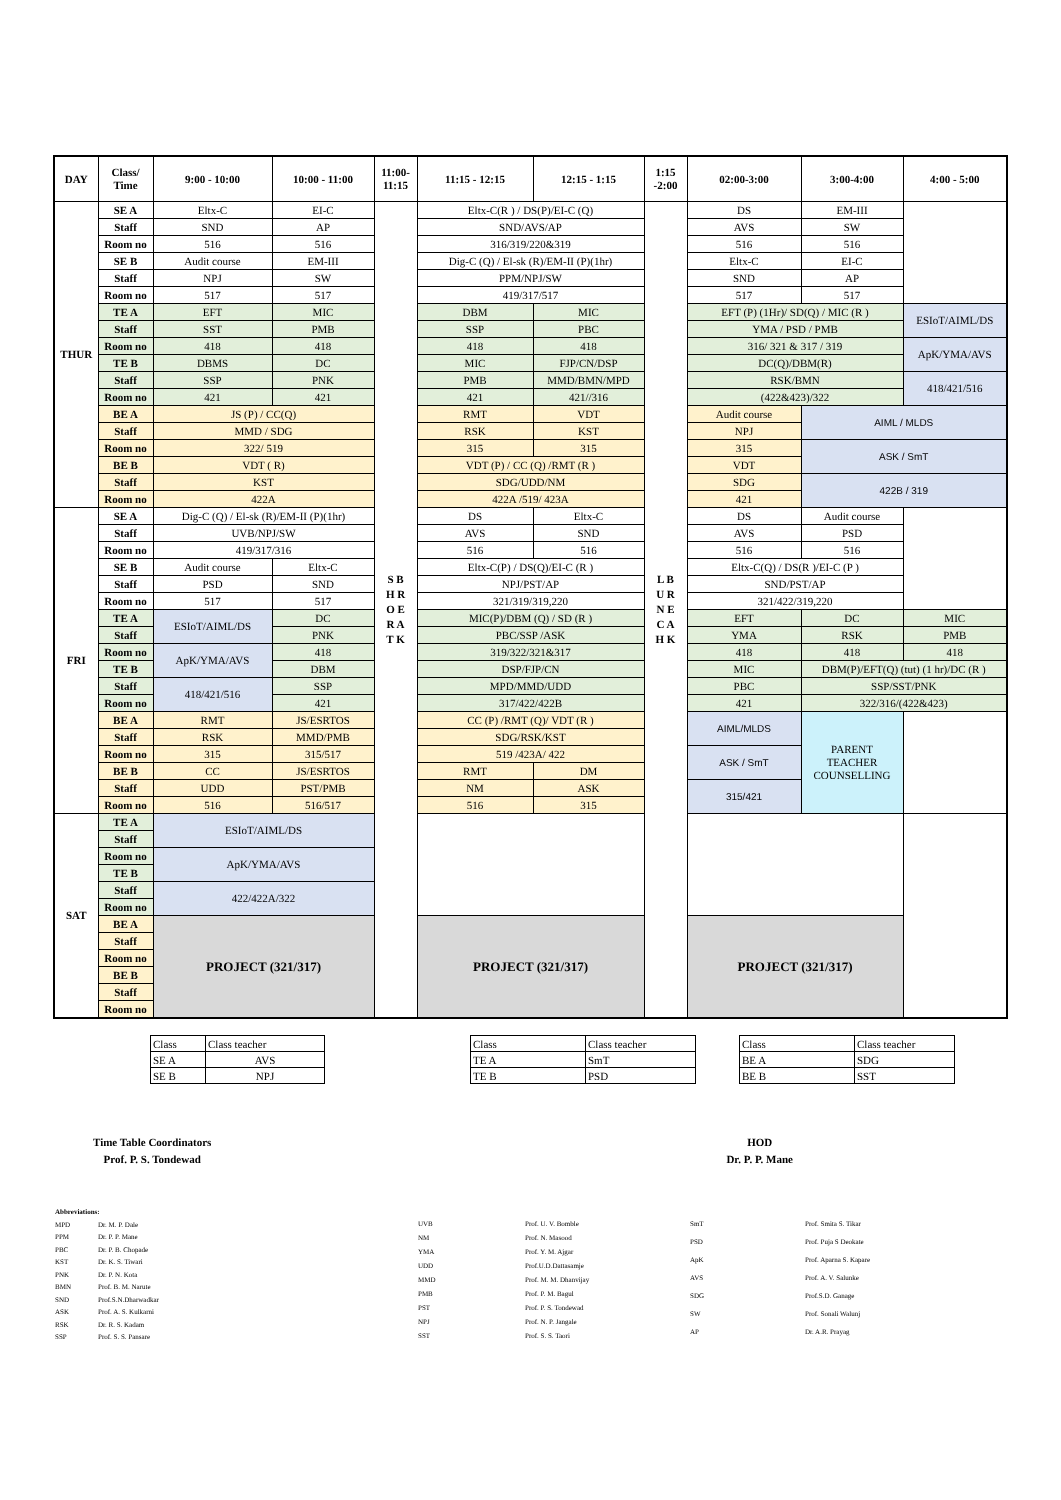| DAY | Class/ Time | 9:00 - 10:00 | 10:00 - 11:00 | 11:00- 11:15 | 11:15 - 12:15 | 12:15 - 1:15 | 1:15 -2:00 | 02:00-3:00 | 3:00-4:00 | 4:00 - 5:00 |
| --- | --- | --- | --- | --- | --- | --- | --- | --- | --- | --- |
| THUR | SE A | Eltx-C | EI-C | S B H R O E R A T K | Eltx-C(R ) / DS(P)/EI-C (Q) | | L B U R N E C A H K | DS | EM-III | |
| | Staff | SND | AP | | SND/AVS/AP | | | AVS | SW | |
| | Room no | 516 | 516 | | 316/319/220&319 | | | 516 | 516 | |
| | SE B | Audit course | EM-III | | Dig-C (Q) / El-sk (R)/EM-II (P)(1hr) | | | Eltx-C | EI-C | |
| | Staff | NPJ | SW | | PPM/NPJ/SW | | | SND | AP | |
| | Room no | 517 | 517 | | 419/317/517 | | | 517 | 517 | |
| | TE A | EFT | MIC | | DBM | MIC | | EFT (P) (1Hr)/ SD(Q) / MIC (R ) | | ESIoT/AIML/DS |
| | Staff | SST | PMB | | SSP | PBC | | YMA / PSD / PMB | | |
| | Room no | 418 | 418 | | 418 | 418 | | 316/ 321 & 317 / 319 | | ApK/YMA/AVS |
| | TE B | DBMS | DC | | MIC | FJP/CN/DSP | | DC(Q)/DBM(R) | | |
| | Staff | SSP | PNK | | PMB | MMD/BMN/MPD | | RSK/BMN | | 418/421/516 |
| | Room no | 421 | 421 | | 421 | 421//316 | | (422&423)/322 | | |
| | BE A | JS (P) / CC(Q) | | | RMT | VDT | | Audit course | AIML / MLDS | |
| | Staff | MMD / SDG | | | RSK | KST | | NPJ | | |
| | Room no | 322/ 519 | | | 315 | 315 | | 315 | ASK / SmT | |
| | BE B | VDT ( R) | | | VDT (P) / CC (Q) /RMT (R ) | | | VDT | | |
| | Staff | KST | | | SDG/UDD/NM | | | SDG | 422B / 319 | |
| | Room no | 422A | | | 422A /519/ 423A | | | 421 | | |
| FRI | SE A | Dig-C (Q) / El-sk (R)/EM-II (P)(1hr) | | | DS | Eltx-C | | DS | Audit course | |
| | Staff | UVB/NPJ/SW | | | AVS | SND | | AVS | PSD | |
| | Room no | 419/317/316 | | | 516 | 516 | | 516 | 516 | |
| | SE B | Audit course | Eltx-C | | Eltx-C(P) / DS(Q)/EI-C (R ) | | | Eltx-C(Q) / DS(R )/EI-C (P ) | | |
| | Staff | PSD | SND | | NPJ/PST/AP | | | SND/PST/AP | | |
| | Room no | 517 | 517 | | 321/319/319,220 | | | 321/422/319,220 | | |
| | TE A | ESIoT/AIML/DS | DC | | MIC(P)/DBM (Q) / SD (R ) | | | EFT | DC | MIC |
| | Staff | | PNK | | PBC/SSP /ASK | | | YMA | RSK | PMB |
| | Room no | ApK/YMA/AVS | 418 | | 319/322/321&317 | | | 418 | 418 | 418 |
| | TE B | | DBM | | DSP/FJP/CN | | | MIC | DBM(P)/EFT(Q) (tut) (1 hr)/DC (R ) | |
| | Staff | 418/421/516 | SSP | | MPD/MMD/UDD | | | PBC | SSP/SST/PNK | |
| | Room no | | 421 | | 317/422/422B | | | 421 | 322/316/(422&423) | |
| | BE A | RMT | JS/ESRTOS | | CC (P) /RMT (Q)/ VDT (R ) | | | AIML/MLDS | PARENT TEACHER COUNSELLING | |
| | Staff | RSK | MMD/PMB | | SDG/RSK/KST | | | | | |
| | Room no | 315 | 315/517 | | 519 /423A/ 422 | | | ASK / SmT | | |
| | BE B | CC | JS/ESRTOS | | RMT | DM | | | | |
| | Staff | UDD | PST/PMB | | NM | ASK | | 315/421 | | |
| | Room no | 516 | 516/517 | | 516 | 315 | | | | |
| SAT | TE A | ESIoT/AIML/DS | | | | | | | | |
| | Staff | | | | | | | | | |
| | Room no | ApK/YMA/AVS | | | | | | | | |
| | TE B | | | | | | | | | |
| | Staff | 422/422A/322 | | | | | | | | |
| | Room no | | | | | | | | | |
| | BE A | PROJECT (321/317) | | | PROJECT (321/317) | | | PROJECT (321/317) | | |
| | Staff | | | | | | | | | |
| | Room no | | | | | | | | | |
| | BE B | | | | | | | | | |
| | Staff | | | | | | | | | |
| | Room no | | | | | | | | | |
| Class | Class teacher |
| SE A | AVS |
| SE B | NPJ |
| Class | Class teacher |
| TE A | SmT |
| TE B | PSD |
| Class | Class teacher |
| BE A | SDG |
| BE B | SST |
Time Table Coordinators
Prof. P. S. Tondewad
HOD
Dr. P. P. Mane
| Abbreviations: | |
| MPD | Dr. M. P. Dale |
| PPM | Dr. P. P. Mane |
| PBC | Dr. P. B. Chopade |
| KST | Dr. K. S. Tiwari |
| PNK | Dr. P. N. Kota |
| BMN | Prof. B. M. Narute |
| SND | Prof.S.N.Dharwadkar |
| ASK | Prof. A. S. Kulkarni |
| RSK | Dr. R. S. Kadam |
| SSP | Prof. S. S. Pansare |
| UVB | Prof. U. V. Bomble |
| NM | Prof. N. Masood |
| YMA | Prof. Y. M. Ajgar |
| UDD | Prof.U.D.Dattasamje |
| MMD | Prof. M. M. Dhanvijay |
| PMB | Prof. P. M. Bagul |
| PST | Prof. P. S. Tondewad |
| NPJ | Prof. N. P. Jangale |
| SST | Prof. S. S. Taori |
| SmT | Prof. Smita S. Tikar |
| PSD | Prof. Puja S Deokate |
| ApK | Prof. Aparna S. Kapare |
| AVS | Prof. A. V. Salunke |
| SDG | Prof.S.D. Ganage |
| SW | Prof. Sonali Walunj |
| AP | Dr. A.R. Prayag |